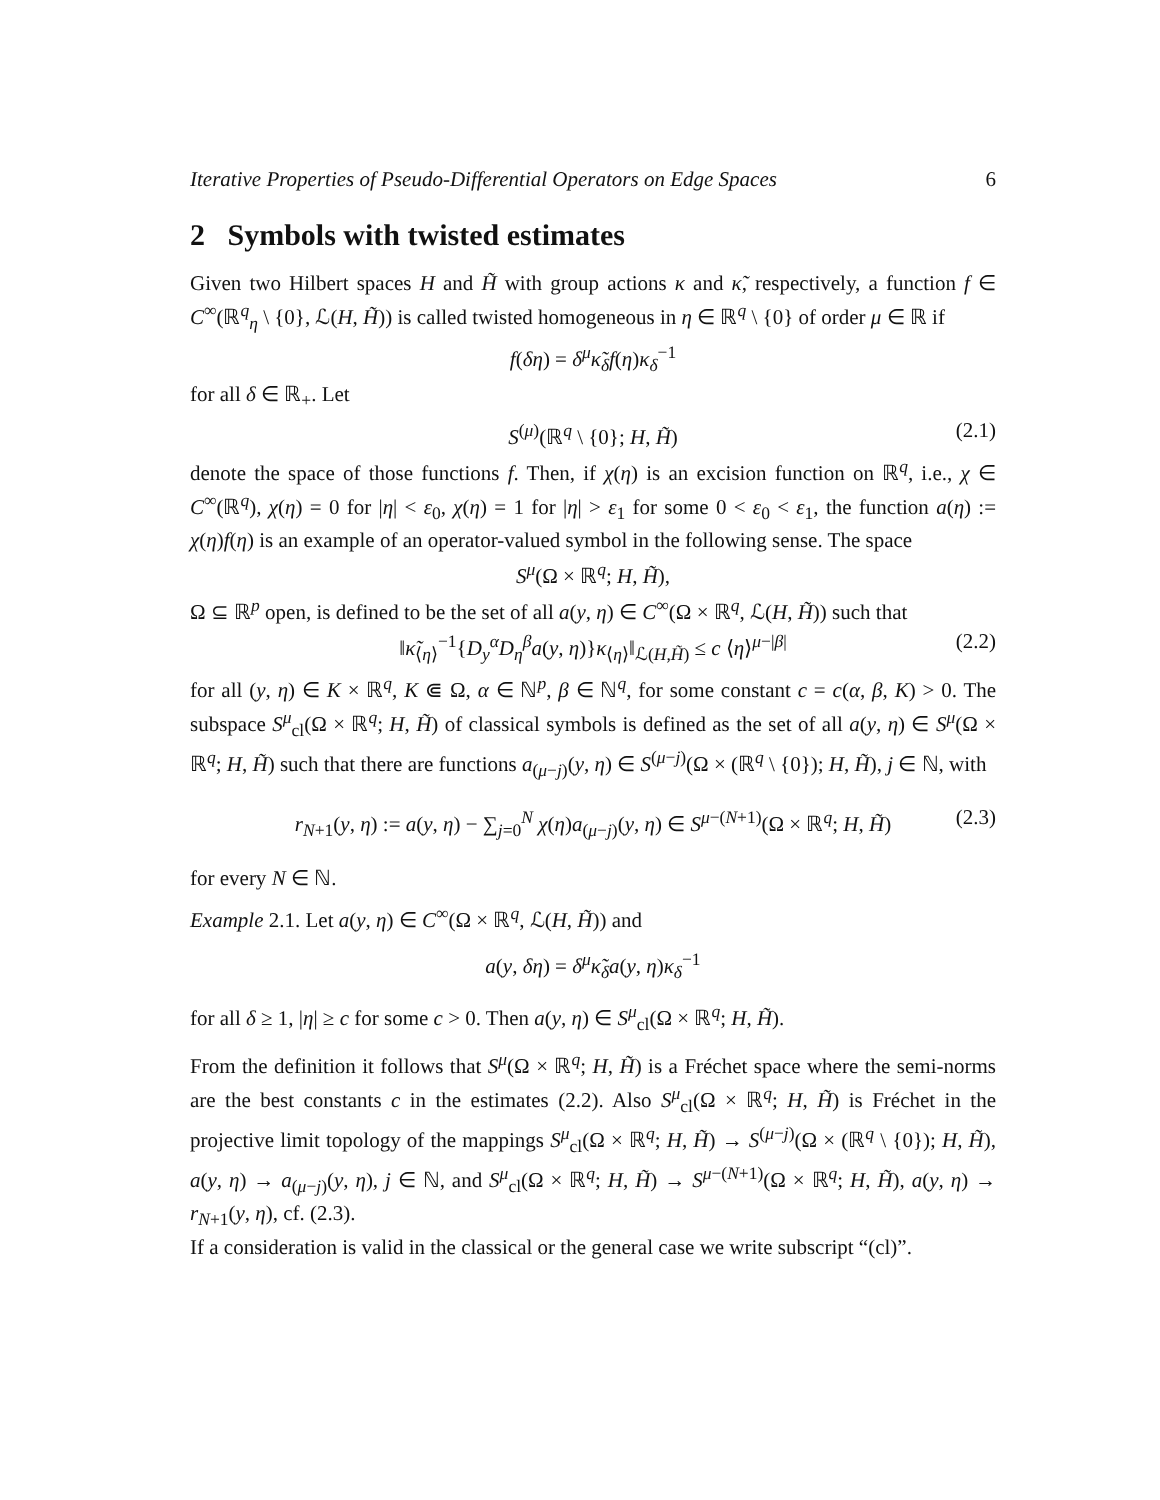Iterative Properties of Pseudo-Differential Operators on Edge Spaces 6
2 Symbols with twisted estimates
Given two Hilbert spaces H and H̃ with group actions κ and κ̃, respectively, a function f ∈ C<sup>∞</sup>(ℝ<sup>q</sup><sub>η</sub> \ {0}, ℒ(H, H̃)) is called twisted homogeneous in η ∈ ℝ<sup>q</sup> \ {0} of order μ ∈ ℝ if
f(δη) = δ<sup>μ</sup>κ̃<sub>δ</sub>f(η)κ<sub>δ</sub><sup>−1</sup>
for all δ ∈ ℝ<sub>+</sub>. Let
S<sup>(μ)</sup>(ℝ<sup>q</sup> \ {0}; H, H̃) (2.1)
denote the space of those functions f. Then, if χ(η) is an excision function on ℝ<sup>q</sup>, i.e., χ ∈ C<sup>∞</sup>(ℝ<sup>q</sup>), χ(η) = 0 for |η| < ε<sub>0</sub>, χ(η) = 1 for |η| > ε<sub>1</sub> for some 0 < ε<sub>0</sub> < ε<sub>1</sub>, the function a(η) := χ(η)f(η) is an example of an operator-valued symbol in the following sense. The space
S<sup>μ</sup>(Ω × ℝ<sup>q</sup>; H, H̃),
Ω ⊆ ℝ<sup>p</sup> open, is defined to be the set of all a(y, η) ∈ C<sup>∞</sup>(Ω × ℝ<sup>q</sup>, ℒ(H, H̃)) such that
‖κ̃<sub>⟨η⟩</sub><sup>−1</sup>{D<sub>y</sub><sup>α</sup>D<sub>η</sub><sup>β</sup>a(y, η)}κ<sub>⟨η⟩</sub>‖<sub>ℒ(H,H̃)</sub> ≤ c ⟨η⟩<sup>μ−|β|</sup> (2.2)
for all (y, η) ∈ K × ℝ<sup>q</sup>, K ⋐ Ω, α ∈ ℕ<sup>p</sup>, β ∈ ℕ<sup>q</sup>, for some constant c = c(α, β, K) > 0. The subspace S<sup>μ</sup><sub>cl</sub>(Ω × ℝ<sup>q</sup>; H, H̃) of classical symbols is defined as the set of all a(y, η) ∈ S<sup>μ</sup>(Ω × ℝ<sup>q</sup>; H, H̃) such that there are functions a<sub>(μ−j)</sub>(y, η) ∈ S<sup>(μ−j)</sup>(Ω × (ℝ<sup>q</sup> \ {0}); H, H̃), j ∈ ℕ, with
r<sub>N+1</sub>(y, η) := a(y, η) − ∑<sub>j=0</sub><sup>N</sup> χ(η)a<sub>(μ−j)</sub>(y, η) ∈ S<sup>μ−(N+1)</sup>(Ω × ℝ<sup>q</sup>; H, H̃) (2.3)
for every N ∈ ℕ.
Example 2.1. Let a(y, η) ∈ C<sup>∞</sup>(Ω × ℝ<sup>q</sup>, ℒ(H, H̃)) and
a(y, δη) = δ<sup>μ</sup>κ̃<sub>δ</sub>a(y, η)κ<sub>δ</sub><sup>−1</sup>
for all δ ≥ 1, |η| ≥ c for some c > 0. Then a(y, η) ∈ S<sup>μ</sup><sub>cl</sub>(Ω × ℝ<sup>q</sup>; H, H̃).
From the definition it follows that S<sup>μ</sup>(Ω × ℝ<sup>q</sup>; H, H̃) is a Fréchet space where the semi-norms are the best constants c in the estimates (2.2). Also S<sup>μ</sup><sub>cl</sub>(Ω × ℝ<sup>q</sup>; H, H̃) is Fréchet in the projective limit topology of the mappings S<sup>μ</sup><sub>cl</sub>(Ω × ℝ<sup>q</sup>; H, H̃) → S<sup>(μ−j)</sup>(Ω × (ℝ<sup>q</sup> \ {0}); H, H̃), a(y, η) → a<sub>(μ−j)</sub>(y, η), j ∈ ℕ, and S<sup>μ</sup><sub>cl</sub>(Ω × ℝ<sup>q</sup>; H, H̃) → S<sup>μ−(N+1)</sup>(Ω × ℝ<sup>q</sup>; H, H̃), a(y, η) → r<sub>N+1</sub>(y, η), cf. (2.3).
If a consideration is valid in the classical or the general case we write subscript “(cl)”.